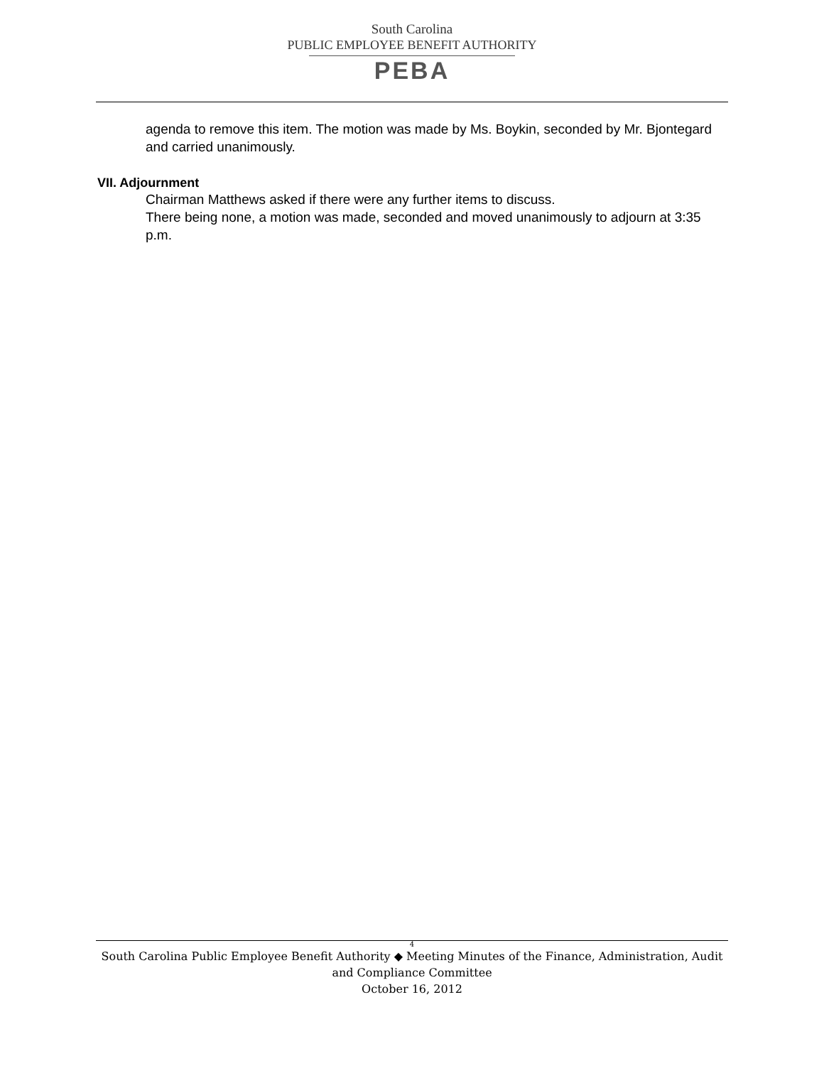South Carolina
PUBLIC EMPLOYEE BENEFIT AUTHORITY
PEBA
agenda to remove this item. The motion was made by Ms. Boykin, seconded by Mr. Bjontegard and carried unanimously.
VII. Adjournment
Chairman Matthews asked if there were any further items to discuss.
There being none, a motion was made, seconded and moved unanimously to adjourn at 3:35 p.m.
4
South Carolina Public Employee Benefit Authority ◆ Meeting Minutes of the Finance, Administration, Audit and Compliance Committee
October 16, 2012